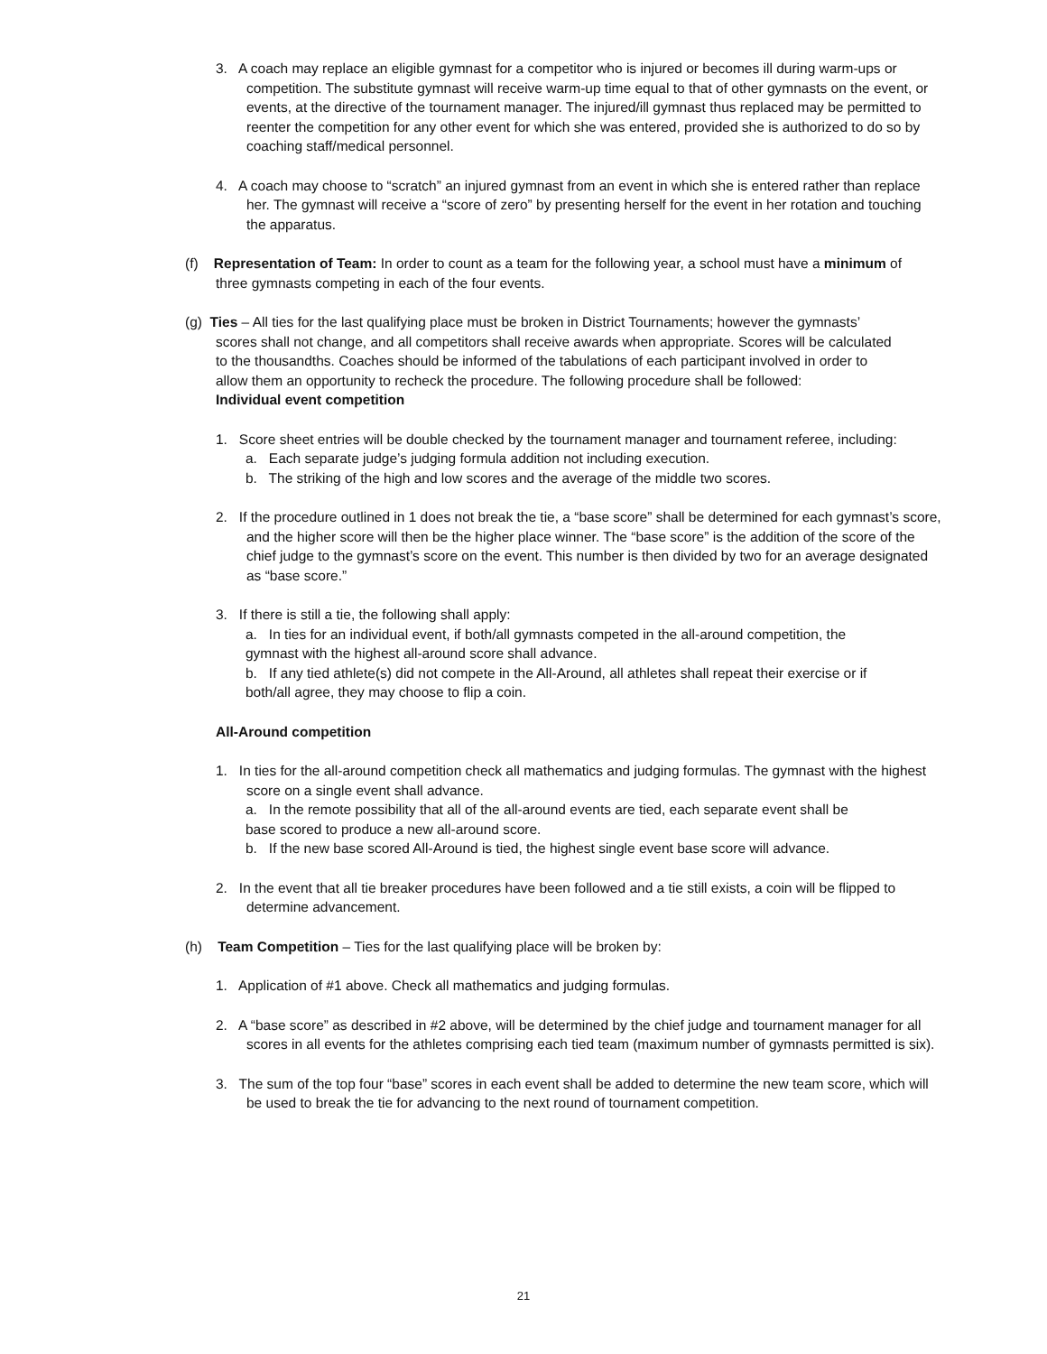3. A coach may replace an eligible gymnast for a competitor who is injured or becomes ill during warm-ups or competition. The substitute gymnast will receive warm-up time equal to that of other gymnasts on the event, or events, at the directive of the tournament manager. The injured/ill gymnast thus replaced may be permitted to reenter the competition for any other event for which she was entered, provided she is authorized to do so by coaching staff/medical personnel.
4. A coach may choose to “scratch” an injured gymnast from an event in which she is entered rather than replace her. The gymnast will receive a “score of zero” by presenting herself for the event in her rotation and touching the apparatus.
(f) Representation of Team: In order to count as a team for the following year, a school must have a minimum of three gymnasts competing in each of the four events.
(g) Ties – All ties for the last qualifying place must be broken in District Tournaments; however the gymnasts’ scores shall not change, and all competitors shall receive awards when appropriate. Scores will be calculated to the thousandths. Coaches should be informed of the tabulations of each participant involved in order to allow them an opportunity to recheck the procedure. The following procedure shall be followed:
Individual event competition
1. Score sheet entries will be double checked by the tournament manager and tournament referee, including:
a. Each separate judge’s judging formula addition not including execution.
b. The striking of the high and low scores and the average of the middle two scores.
2. If the procedure outlined in 1 does not break the tie, a “base score” shall be determined for each gymnast’s score, and the higher score will then be the higher place winner. The “base score” is the addition of the score of the chief judge to the gymnast’s score on the event. This number is then divided by two for an average designated as “base score.”
3. If there is still a tie, the following shall apply:
a. In ties for an individual event, if both/all gymnasts competed in the all-around competition, the gymnast with the highest all-around score shall advance.
b. If any tied athlete(s) did not compete in the All-Around, all athletes shall repeat their exercise or if both/all agree, they may choose to flip a coin.
All-Around competition
1. In ties for the all-around competition check all mathematics and judging formulas. The gymnast with the highest score on a single event shall advance.
a. In the remote possibility that all of the all-around events are tied, each separate event shall be base scored to produce a new all-around score.
b. If the new base scored All-Around is tied, the highest single event base score will advance.
2. In the event that all tie breaker procedures have been followed and a tie still exists, a coin will be flipped to determine advancement.
(h) Team Competition – Ties for the last qualifying place will be broken by:
1. Application of #1 above. Check all mathematics and judging formulas.
2. A “base score” as described in #2 above, will be determined by the chief judge and tournament manager for all scores in all events for the athletes comprising each tied team (maximum number of gymnasts permitted is six).
3. The sum of the top four “base” scores in each event shall be added to determine the new team score, which will be used to break the tie for advancing to the next round of tournament competition.
21